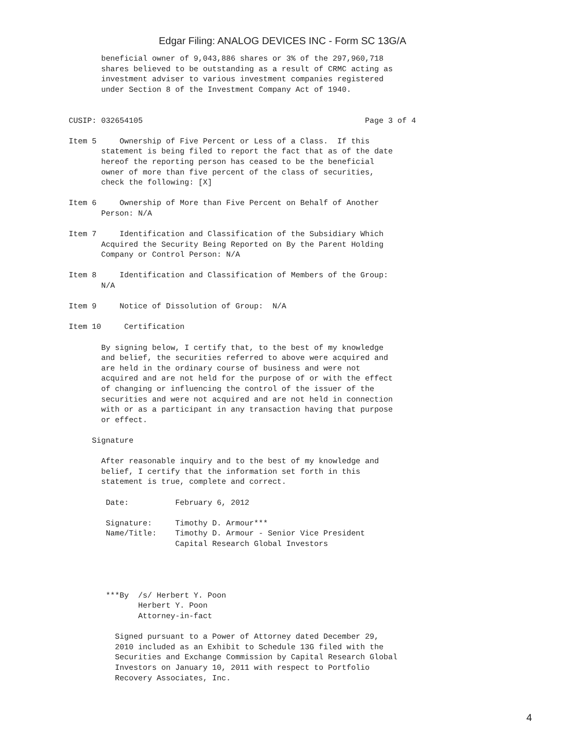Edgar Filing: ANALOG DEVICES INC - Form SC 13G/A
       beneficial owner of 9,043,886 shares or 3% of the 297,960,718
       shares believed to be outstanding as a result of CRMC acting as
       investment adviser to various investment companies registered
       under Section 8 of the Investment Company Act of 1940.


CUSIP: 032654105                                                Page 3 of 4

Item 5     Ownership of Five Percent or Less of a Class.  If this
       statement is being filed to report the fact that as of the date
       hereof the reporting person has ceased to be the beneficial
       owner of more than five percent of the class of securities,
       check the following: [X]

Item 6     Ownership of More than Five Percent on Behalf of Another
       Person: N/A

Item 7     Identification and Classification of the Subsidiary Which
       Acquired the Security Being Reported on By the Parent Holding
       Company or Control Person: N/A

Item 8     Identification and Classification of Members of the Group:
       N/A

Item 9     Notice of Dissolution of Group:  N/A

Item 10     Certification

       By signing below, I certify that, to the best of my knowledge
       and belief, the securities referred to above were acquired and
       are held in the ordinary course of business and were not
       acquired and are not held for the purpose of or with the effect
       of changing or influencing the control of the issuer of the
       securities and were not acquired and are not held in connection
       with or as a participant in any transaction having that purpose
       or effect.

     Signature

       After reasonable inquiry and to the best of my knowledge and
       belief, I certify that the information set forth in this
       statement is true, complete and correct.

        Date:          February 6, 2012

        Signature:     Timothy D. Armour***
        Name/Title:    Timothy D. Armour - Senior Vice President
                       Capital Research Global Investors




        ***By  /s/ Herbert Y. Poon
               Herbert Y. Poon
               Attorney-in-fact

          Signed pursuant to a Power of Attorney dated December 29,
          2010 included as an Exhibit to Schedule 13G filed with the
          Securities and Exchange Commission by Capital Research Global
          Investors on January 10, 2011 with respect to Portfolio
          Recovery Associates, Inc.
4